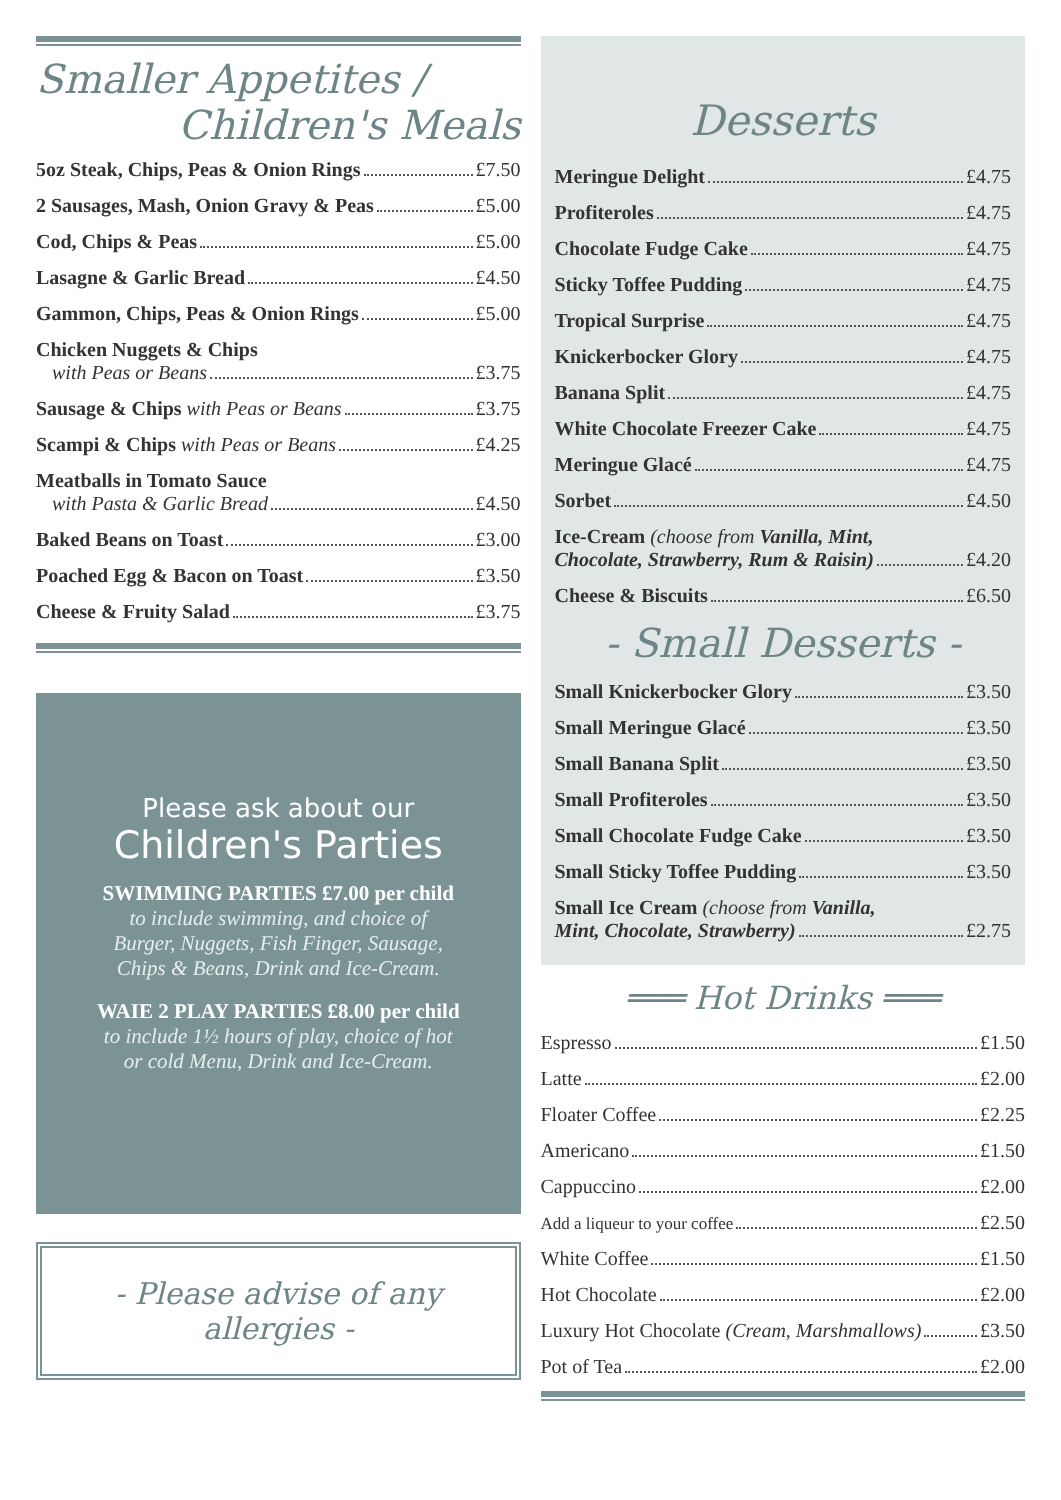Smaller Appetites /
Children's Meals
5oz Steak, Chips, Peas & Onion Rings £7.50
2 Sausages, Mash, Onion Gravy & Peas £5.00
Cod, Chips & Peas £5.00
Lasagne & Garlic Bread £4.50
Gammon, Chips, Peas & Onion Rings £5.00
Chicken Nuggets & Chips
with Peas or Beans £3.75
Sausage & Chips with Peas or Beans £3.75
Scampi & Chips with Peas or Beans £4.25
Meatballs in Tomato Sauce
with Pasta & Garlic Bread £4.50
Baked Beans on Toast £3.00
Poached Egg & Bacon on Toast £3.50
Cheese & Fruity Salad £3.75
Please ask about our
Children's Parties
SWIMMING PARTIES £7.00 per child
to include swimming, and choice of
Burger, Nuggets, Fish Finger, Sausage,
Chips & Beans, Drink and Ice-Cream.
WAIE 2 PLAY PARTIES £8.00 per child
to include 1½ hours of play, choice of hot
or cold Menu, Drink and Ice-Cream.
- Please advise of any allergies -
Desserts
Meringue Delight £4.75
Profiteroles £4.75
Chocolate Fudge Cake £4.75
Sticky Toffee Pudding £4.75
Tropical Surprise £4.75
Knickerbocker Glory £4.75
Banana Split £4.75
White Chocolate Freezer Cake £4.75
Meringue Glacé £4.75
Sorbet £4.50
Ice-Cream (choose from Vanilla, Mint,
Chocolate, Strawberry, Rum & Raisin) £4.20
Cheese & Biscuits £6.50
- Small Desserts -
Small Knickerbocker Glory £3.50
Small Meringue Glacé £3.50
Small Banana Split £3.50
Small Profiteroles £3.50
Small Chocolate Fudge Cake £3.50
Small Sticky Toffee Pudding £3.50
Small Ice Cream (choose from Vanilla,
Mint, Chocolate, Strawberry) £2.75
═══ Hot Drinks ═══
Espresso £1.50
Latte £2.00
Floater Coffee £2.25
Americano £1.50
Cappuccino £2.00
Add a liqueur to your coffee £2.50
White Coffee £1.50
Hot Chocolate £2.00
Luxury Hot Chocolate (Cream, Marshmallows) £3.50
Pot of Tea £2.00